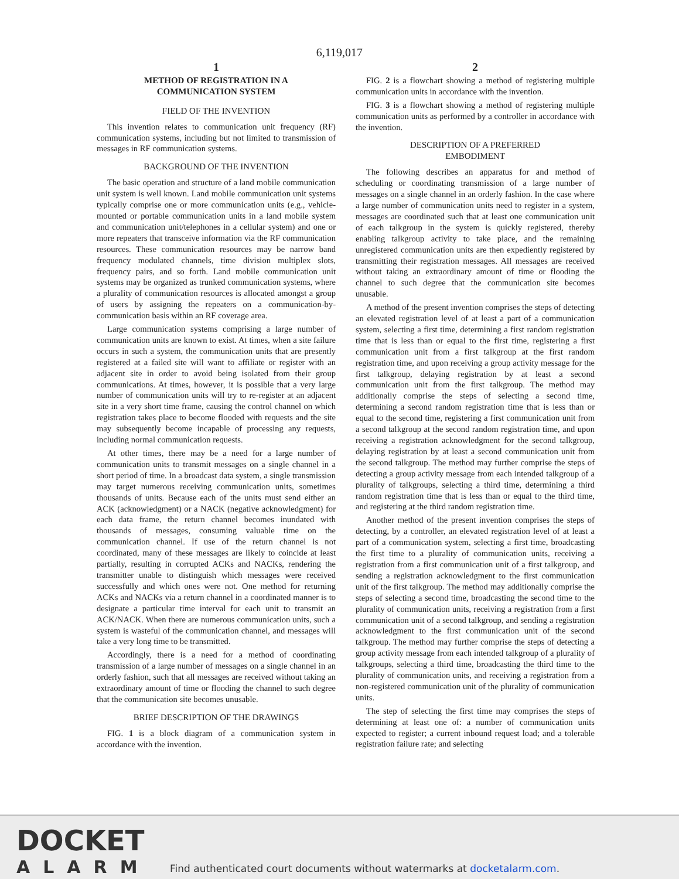6,119,017
1
METHOD OF REGISTRATION IN A
COMMUNICATION SYSTEM
FIELD OF THE INVENTION
This invention relates to communication unit frequency (RF) communication systems, including but not limited to transmission of messages in RF communication systems.
BACKGROUND OF THE INVENTION
The basic operation and structure of a land mobile communication unit system is well known. Land mobile communication unit systems typically comprise one or more communication units (e.g., vehicle-mounted or portable communication units in a land mobile system and communication unit/telephones in a cellular system) and one or more repeaters that transceive information via the RF communication resources. These communication resources may be narrow band frequency modulated channels, time division multiplex slots, frequency pairs, and so forth. Land mobile communication unit systems may be organized as trunked communication systems, where a plurality of communication resources is allocated amongst a group of users by assigning the repeaters on a communication-by-communication basis within an RF coverage area.
Large communication systems comprising a large number of communication units are known to exist. At times, when a site failure occurs in such a system, the communication units that are presently registered at a failed site will want to affiliate or register with an adjacent site in order to avoid being isolated from their group communications. At times, however, it is possible that a very large number of communication units will try to re-register at an adjacent site in a very short time frame, causing the control channel on which registration takes place to become flooded with requests and the site may subsequently become incapable of processing any requests, including normal communication requests.
At other times, there may be a need for a large number of communication units to transmit messages on a single channel in a short period of time. In a broadcast data system, a single transmission may target numerous receiving communication units, sometimes thousands of units. Because each of the units must send either an ACK (acknowledgment) or a NACK (negative acknowledgment) for each data frame, the return channel becomes inundated with thousands of messages, consuming valuable time on the communication channel. If use of the return channel is not coordinated, many of these messages are likely to coincide at least partially, resulting in corrupted ACKs and NACKs, rendering the transmitter unable to distinguish which messages were received successfully and which ones were not. One method for returning ACKs and NACKs via a return channel in a coordinated manner is to designate a particular time interval for each unit to transmit an ACK/NACK. When there are numerous communication units, such a system is wasteful of the communication channel, and messages will take a very long time to be transmitted.
Accordingly, there is a need for a method of coordinating transmission of a large number of messages on a single channel in an orderly fashion, such that all messages are received without taking an extraordinary amount of time or flooding the channel to such degree that the communication site becomes unusable.
BRIEF DESCRIPTION OF THE DRAWINGS
FIG. 1 is a block diagram of a communication system in accordance with the invention.
2
FIG. 2 is a flowchart showing a method of registering multiple communication units in accordance with the invention.
FIG. 3 is a flowchart showing a method of registering multiple communication units as performed by a controller in accordance with the invention.
DESCRIPTION OF A PREFERRED
EMBODIMENT
The following describes an apparatus for and method of scheduling or coordinating transmission of a large number of messages on a single channel in an orderly fashion. In the case where a large number of communication units need to register in a system, messages are coordinated such that at least one communication unit of each talkgroup in the system is quickly registered, thereby enabling talkgroup activity to take place, and the remaining unregistered communication units are then expediently registered by transmitting their registration messages. All messages are received without taking an extraordinary amount of time or flooding the channel to such degree that the communication site becomes unusable.
A method of the present invention comprises the steps of detecting an elevated registration level of at least a part of a communication system, selecting a first time, determining a first random registration time that is less than or equal to the first time, registering a first communication unit from a first talkgroup at the first random registration time, and upon receiving a group activity message for the first talkgroup, delaying registration by at least a second communication unit from the first talkgroup. The method may additionally comprise the steps of selecting a second time, determining a second random registration time that is less than or equal to the second time, registering a first communication unit from a second talkgroup at the second random registration time, and upon receiving a registration acknowledgment for the second talkgroup, delaying registration by at least a second communication unit from the second talkgroup. The method may further comprise the steps of detecting a group activity message from each intended talkgroup of a plurality of talkgroups, selecting a third time, determining a third random registration time that is less than or equal to the third time, and registering at the third random registration time.
Another method of the present invention comprises the steps of detecting, by a controller, an elevated registration level of at least a part of a communication system, selecting a first time, broadcasting the first time to a plurality of communication units, receiving a registration from a first communication unit of a first talkgroup, and sending a registration acknowledgment to the first communication unit of the first talkgroup. The method may additionally comprise the steps of selecting a second time, broadcasting the second time to the plurality of communication units, receiving a registration from a first communication unit of a second talkgroup, and sending a registration acknowledgment to the first communication unit of the second talkgroup. The method may further comprise the steps of detecting a group activity message from each intended talkgroup of a plurality of talkgroups, selecting a third time, broadcasting the third time to the plurality of communication units, and receiving a registration from a non-registered communication unit of the plurality of communication units.
The step of selecting the first time may comprises the steps of determining at least one of: a number of communication units expected to register; a current inbound request load; and a tolerable registration failure rate; and selecting
DOCKET
ALARM
Find authenticated court documents without watermarks at docketalarm.com.